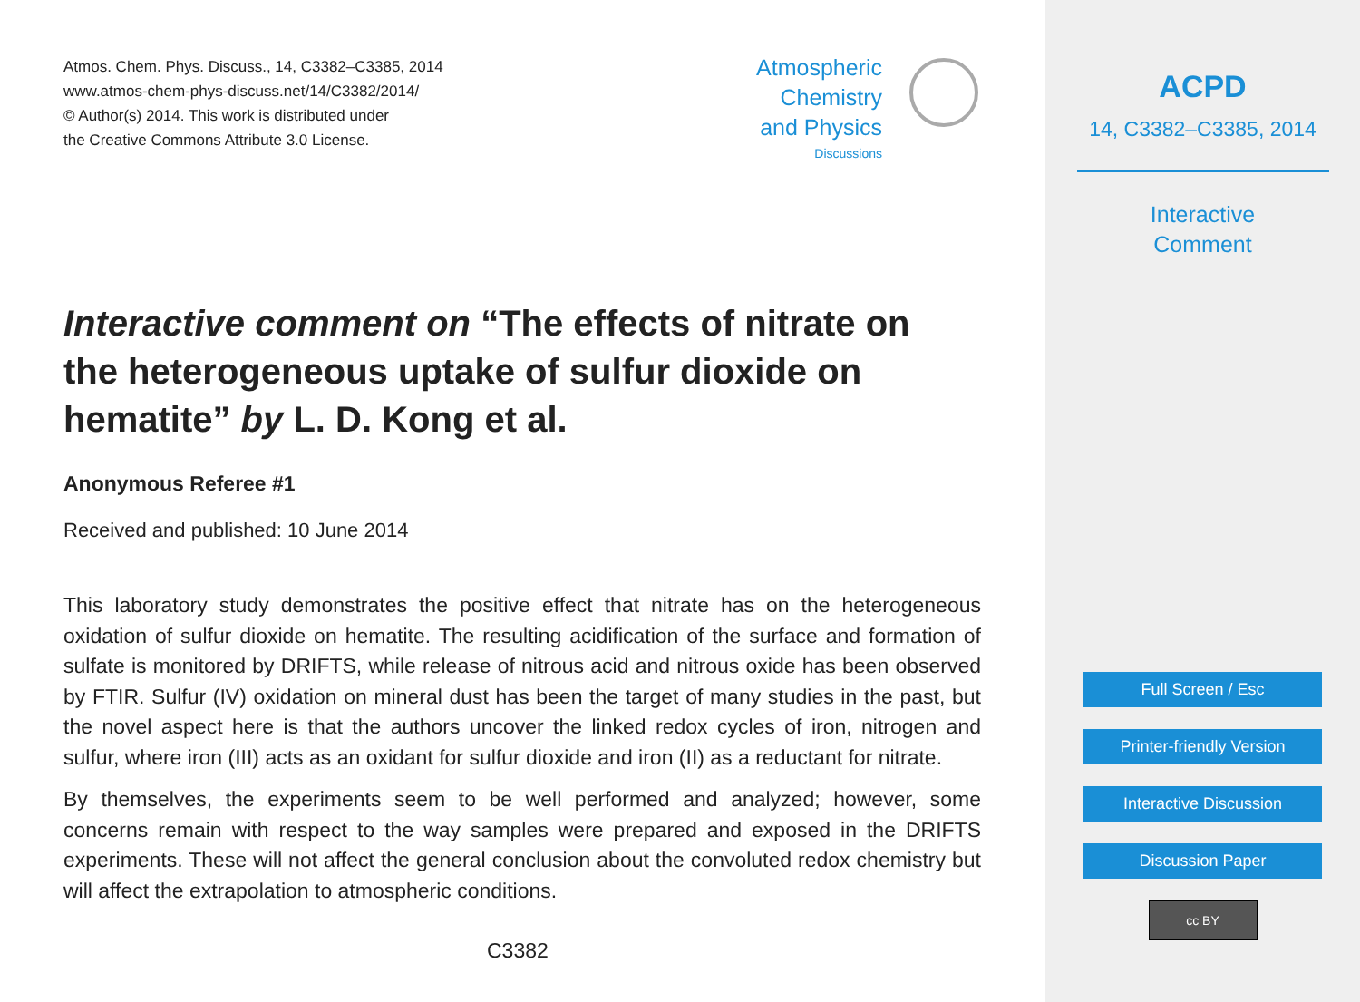Atmos. Chem. Phys. Discuss., 14, C3382–C3385, 2014
www.atmos-chem-phys-discuss.net/14/C3382/2014/
© Author(s) 2014. This work is distributed under
the Creative Commons Attribute 3.0 License.
Atmospheric
Chemistry
and Physics
Discussions
Interactive comment on “The effects of nitrate on the heterogeneous uptake of sulfur dioxide on hematite” by L. D. Kong et al.
Anonymous Referee #1
Received and published: 10 June 2014
This laboratory study demonstrates the positive effect that nitrate has on the heterogeneous oxidation of sulfur dioxide on hematite. The resulting acidification of the surface and formation of sulfate is monitored by DRIFTS, while release of nitrous acid and nitrous oxide has been observed by FTIR. Sulfur (IV) oxidation on mineral dust has been the target of many studies in the past, but the novel aspect here is that the authors uncover the linked redox cycles of iron, nitrogen and sulfur, where iron (III) acts as an oxidant for sulfur dioxide and iron (II) as a reductant for nitrate.
By themselves, the experiments seem to be well performed and analyzed; however, some concerns remain with respect to the way samples were prepared and exposed in the DRIFTS experiments. These will not affect the general conclusion about the convoluted redox chemistry but will affect the extrapolation to atmospheric conditions.
C3382
ACPD
14, C3382–C3385, 2014
Interactive
Comment
Full Screen / Esc
Printer-friendly Version
Interactive Discussion
Discussion Paper
cc BY